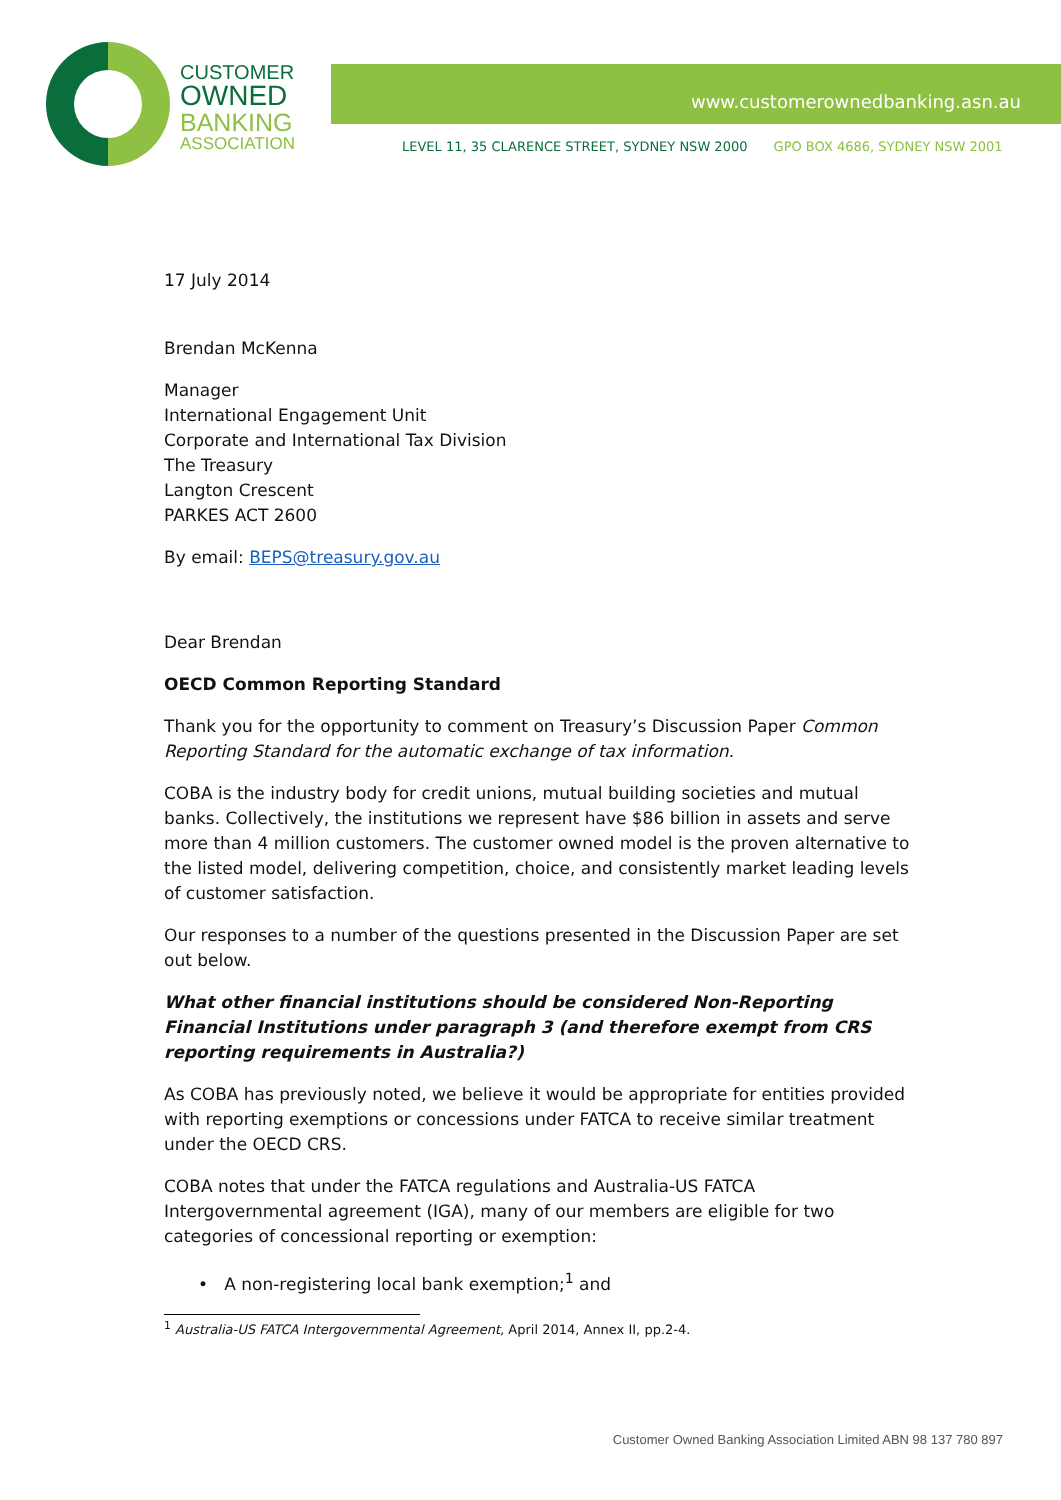CUSTOMER
OWNED
BANKING
ASSOCIATION
www.customerownedbanking.asn.au
LEVEL 11, 35 CLARENCE STREET, SYDNEY NSW 2000 GPO BOX 4686, SYDNEY NSW 2001
17 July 2014
Brendan McKenna
Manager
International Engagement Unit
Corporate and International Tax Division
The Treasury
Langton Crescent
PARKES ACT 2600
By email: BEPS@treasury.gov.au
Dear Brendan
OECD Common Reporting Standard
Thank you for the opportunity to comment on Treasury’s Discussion Paper Common Reporting Standard for the automatic exchange of tax information.
COBA is the industry body for credit unions, mutual building societies and mutual banks. Collectively, the institutions we represent have $86 billion in assets and serve more than 4 million customers. The customer owned model is the proven alternative to the listed model, delivering competition, choice, and consistently market leading levels of customer satisfaction.
Our responses to a number of the questions presented in the Discussion Paper are set out below.
What other financial institutions should be considered Non-Reporting Financial Institutions under paragraph 3 (and therefore exempt from CRS reporting requirements in Australia?)
As COBA has previously noted, we believe it would be appropriate for entities provided with reporting exemptions or concessions under FATCA to receive similar treatment under the OECD CRS.
COBA notes that under the FATCA regulations and Australia-US FATCA Intergovernmental agreement (IGA), many of our members are eligible for two categories of concessional reporting or exemption:
• A non-registering local bank exemption;<sup>1</sup> and
<sup>1</sup> Australia-US FATCA Intergovernmental Agreement, April 2014, Annex II, pp.2-4.
Customer Owned Banking Association Limited ABN 98 137 780 897